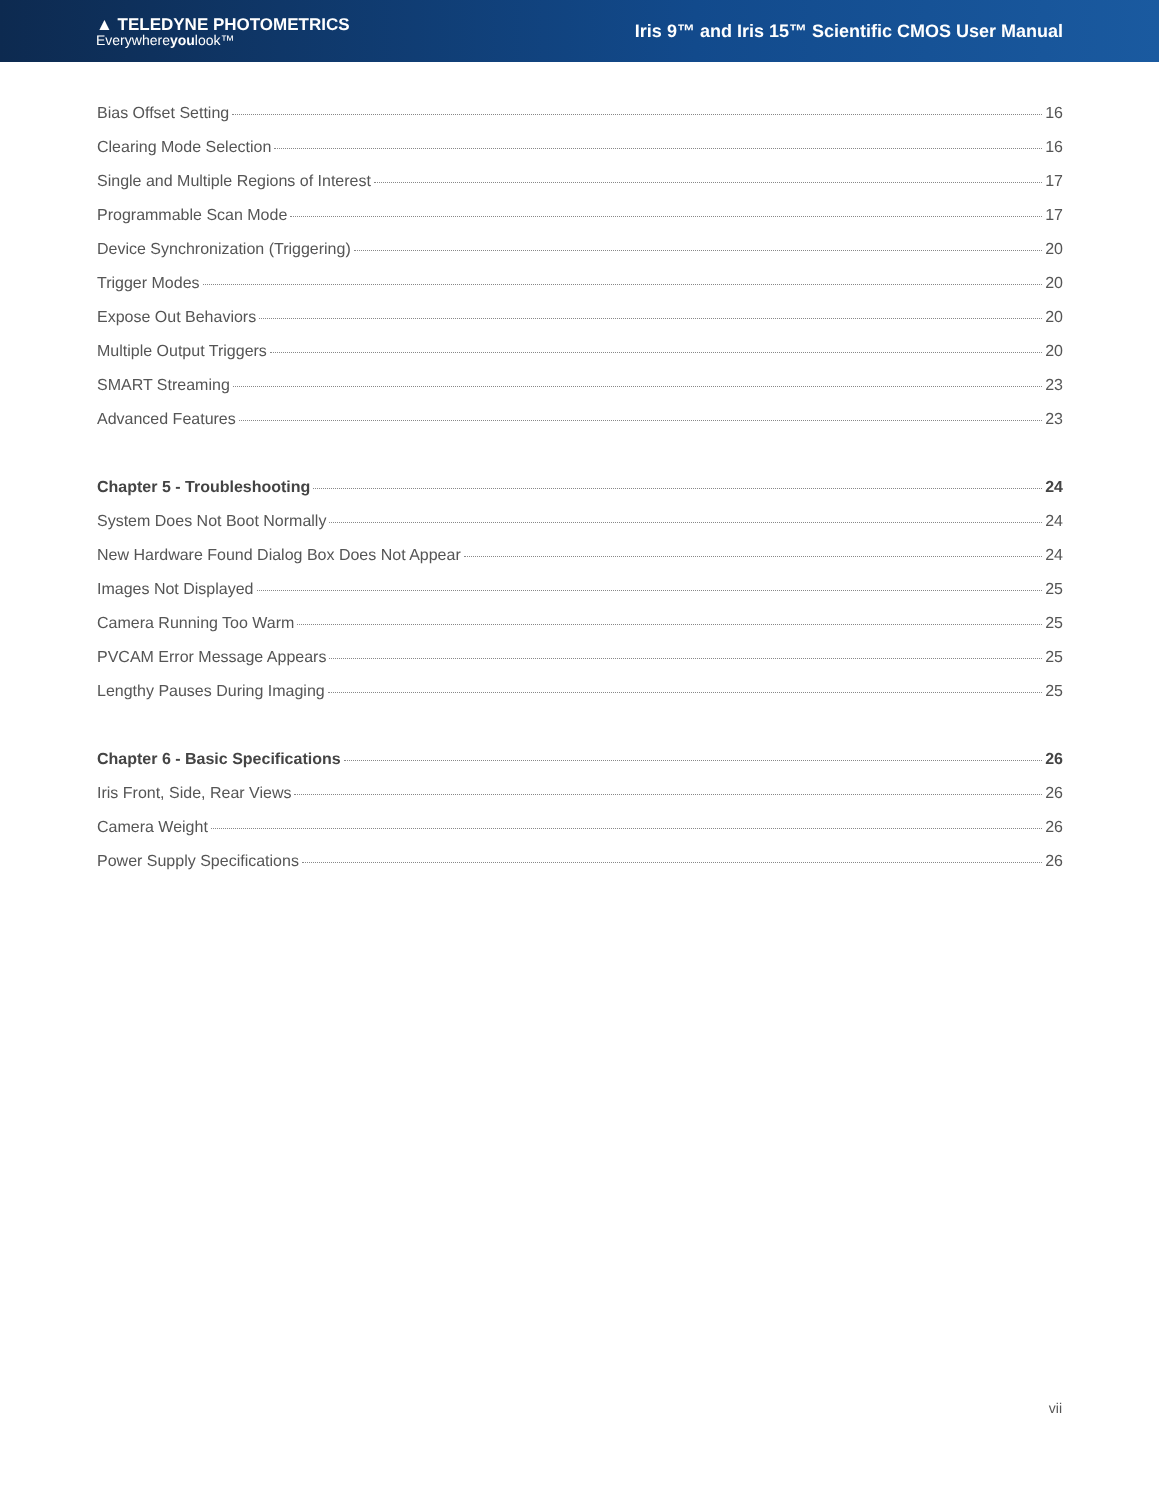▲ TELEDYNE PHOTOMETRICS
Everywhereyoulook™
Iris 9™ and Iris 15™ Scientific CMOS User Manual
Bias Offset Setting 16
Clearing Mode Selection 16
Single and Multiple Regions of Interest 17
Programmable Scan Mode 17
Device Synchronization (Triggering) 20
Trigger Modes 20
Expose Out Behaviors 20
Multiple Output Triggers 20
SMART Streaming 23
Advanced Features 23
Chapter 5 - Troubleshooting 24
System Does Not Boot Normally 24
New Hardware Found Dialog Box Does Not Appear 24
Images Not Displayed 25
Camera Running Too Warm 25
PVCAM Error Message Appears 25
Lengthy Pauses During Imaging 25
Chapter 6 - Basic Specifications 26
Iris Front, Side, Rear Views 26
Camera Weight 26
Power Supply Specifications 26
vii